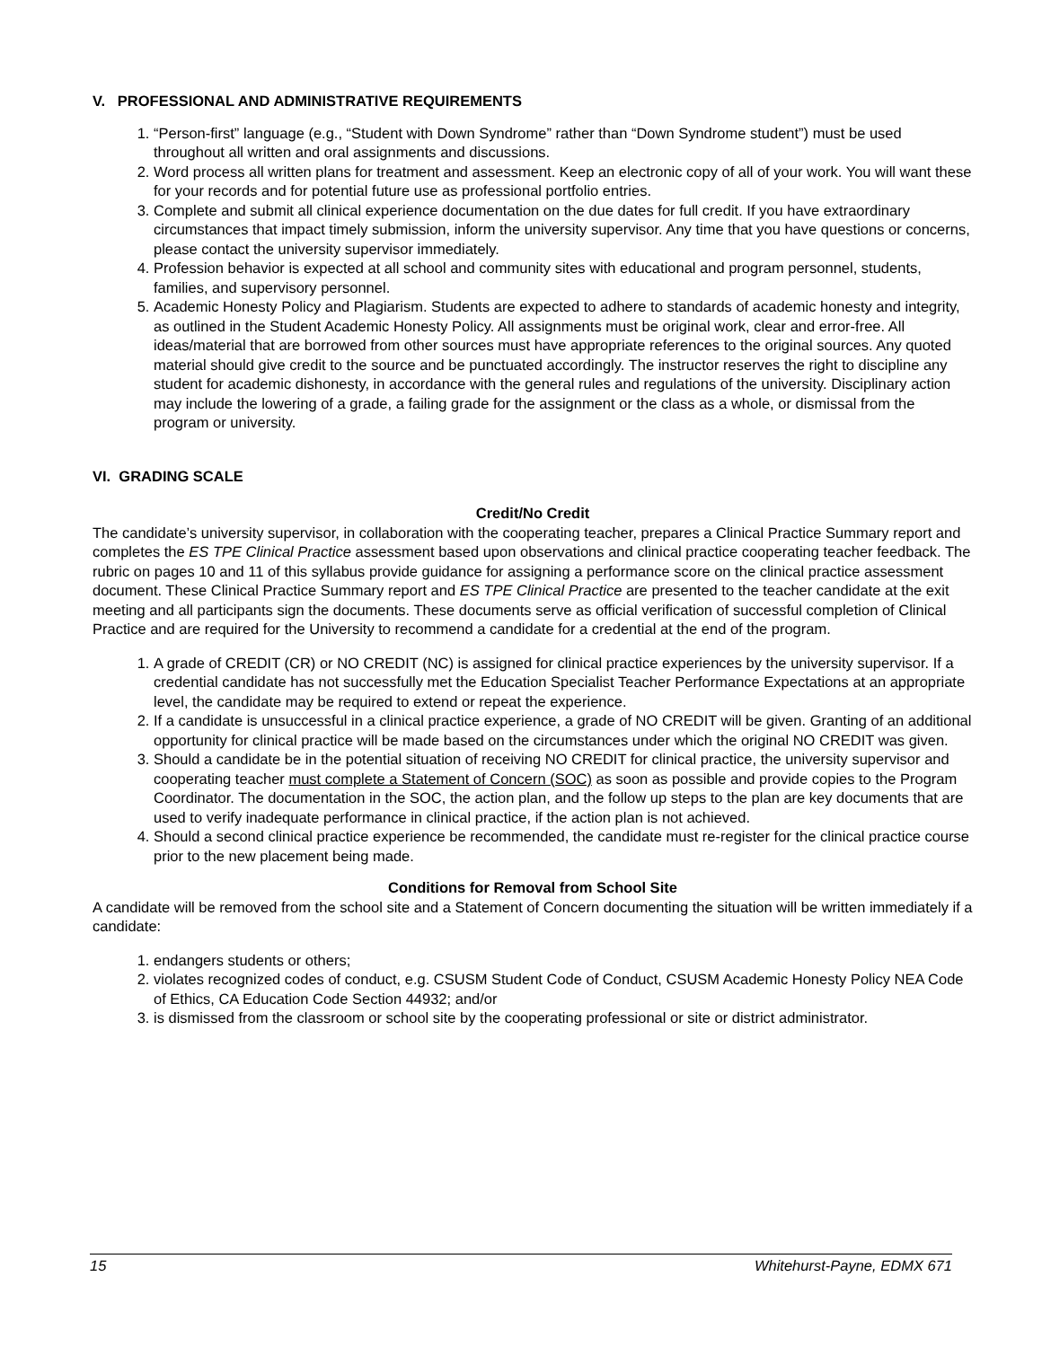V. PROFESSIONAL AND ADMINISTRATIVE REQUIREMENTS
1. “Person-first” language (e.g., “Student with Down Syndrome” rather than “Down Syndrome student”) must be used throughout all written and oral assignments and discussions.
2. Word process all written plans for treatment and assessment. Keep an electronic copy of all of your work. You will want these for your records and for potential future use as professional portfolio entries.
3. Complete and submit all clinical experience documentation on the due dates for full credit. If you have extraordinary circumstances that impact timely submission, inform the university supervisor. Any time that you have questions or concerns, please contact the university supervisor immediately.
4. Profession behavior is expected at all school and community sites with educational and program personnel, students, families, and supervisory personnel.
5. Academic Honesty Policy and Plagiarism. Students are expected to adhere to standards of academic honesty and integrity, as outlined in the Student Academic Honesty Policy. All assignments must be original work, clear and error-free. All ideas/material that are borrowed from other sources must have appropriate references to the original sources. Any quoted material should give credit to the source and be punctuated accordingly. The instructor reserves the right to discipline any student for academic dishonesty, in accordance with the general rules and regulations of the university. Disciplinary action may include the lowering of a grade, a failing grade for the assignment or the class as a whole, or dismissal from the program or university.
VI. GRADING SCALE
Credit/No Credit
The candidate’s university supervisor, in collaboration with the cooperating teacher, prepares a Clinical Practice Summary report and completes the ES TPE Clinical Practice assessment based upon observations and clinical practice cooperating teacher feedback. The rubric on pages 10 and 11 of this syllabus provide guidance for assigning a performance score on the clinical practice assessment document. These Clinical Practice Summary report and ES TPE Clinical Practice are presented to the teacher candidate at the exit meeting and all participants sign the documents. These documents serve as official verification of successful completion of Clinical Practice and are required for the University to recommend a candidate for a credential at the end of the program.
1. A grade of CREDIT (CR) or NO CREDIT (NC) is assigned for clinical practice experiences by the university supervisor. If a credential candidate has not successfully met the Education Specialist Teacher Performance Expectations at an appropriate level, the candidate may be required to extend or repeat the experience.
2. If a candidate is unsuccessful in a clinical practice experience, a grade of NO CREDIT will be given. Granting of an additional opportunity for clinical practice will be made based on the circumstances under which the original NO CREDIT was given.
3. Should a candidate be in the potential situation of receiving NO CREDIT for clinical practice, the university supervisor and cooperating teacher must complete a Statement of Concern (SOC) as soon as possible and provide copies to the Program Coordinator. The documentation in the SOC, the action plan, and the follow up steps to the plan are key documents that are used to verify inadequate performance in clinical practice, if the action plan is not achieved.
4. Should a second clinical practice experience be recommended, the candidate must re-register for the clinical practice course prior to the new placement being made.
Conditions for Removal from School Site
A candidate will be removed from the school site and a Statement of Concern documenting the situation will be written immediately if a candidate:
1. endangers students or others;
2. violates recognized codes of conduct, e.g. CSUSM Student Code of Conduct, CSUSM Academic Honesty Policy NEA Code of Ethics, CA Education Code Section 44932; and/or
3. is dismissed from the classroom or school site by the cooperating professional or site or district administrator.
15 Whitehurst-Payne, EDMX 671